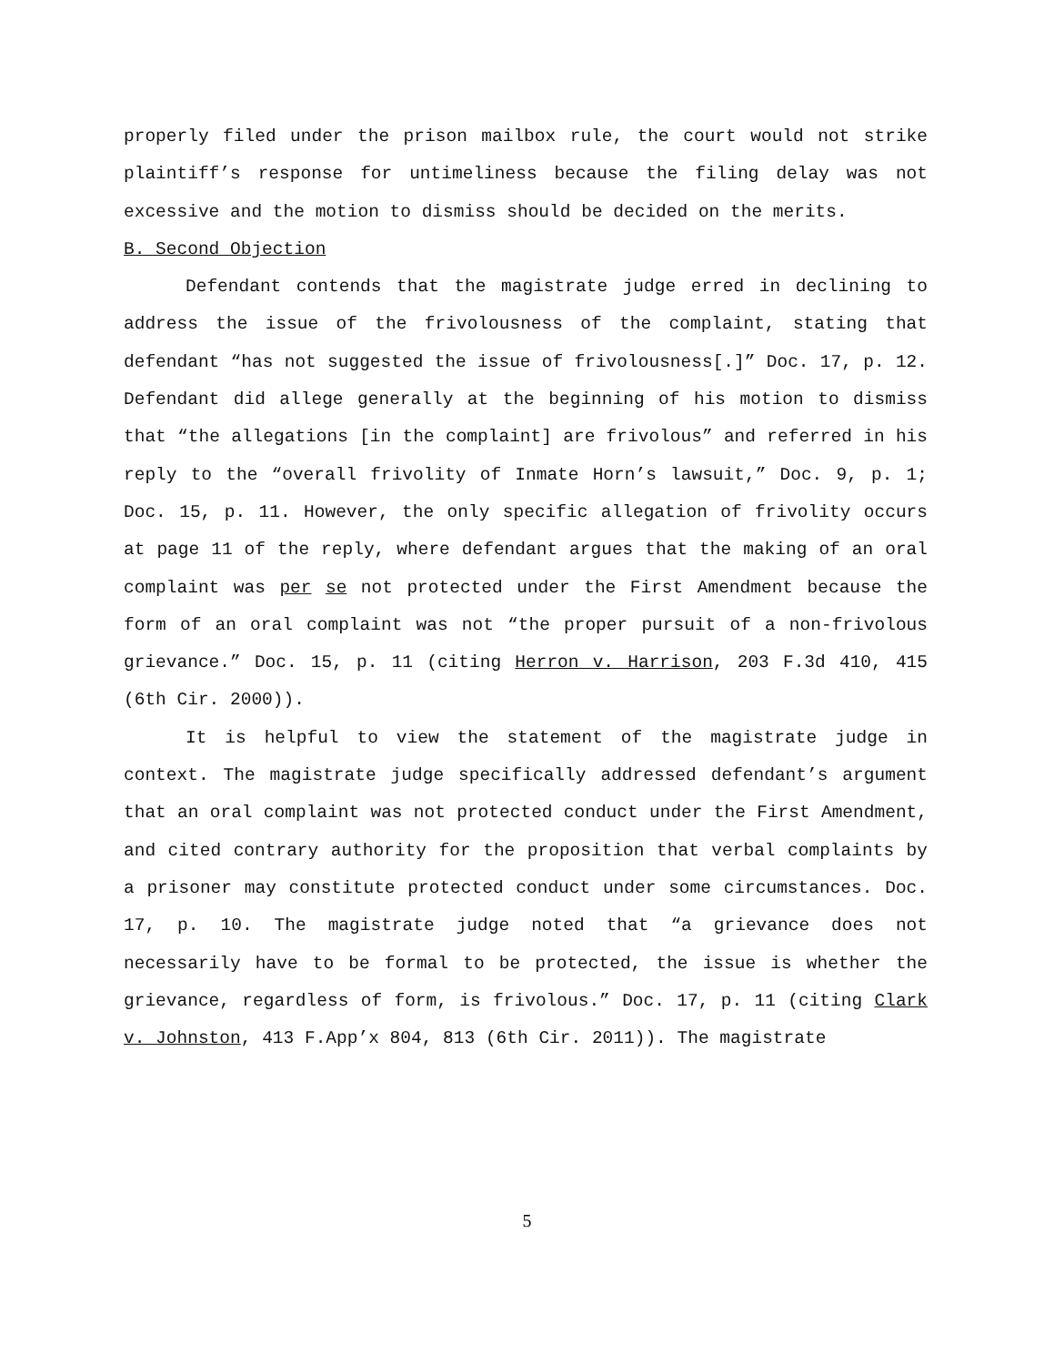properly filed under the prison mailbox rule, the court would not strike plaintiff’s response for untimeliness because the filing delay was not excessive and the motion to dismiss should be decided on the merits.
B. Second Objection
Defendant contends that the magistrate judge erred in declining to address the issue of the frivolousness of the complaint, stating that defendant “has not suggested the issue of frivolousness[.]” Doc. 17, p. 12. Defendant did allege generally at the beginning of his motion to dismiss that “the allegations [in the complaint] are frivolous” and referred in his reply to the “overall frivolity of Inmate Horn’s lawsuit,” Doc. 9, p. 1; Doc. 15, p. 11. However, the only specific allegation of frivolity occurs at page 11 of the reply, where defendant argues that the making of an oral complaint was per se not protected under the First Amendment because the form of an oral complaint was not “the proper pursuit of a non-frivolous grievance.” Doc. 15, p. 11 (citing Herron v. Harrison, 203 F.3d 410, 415 (6th Cir. 2000)).
It is helpful to view the statement of the magistrate judge in context. The magistrate judge specifically addressed defendant’s argument that an oral complaint was not protected conduct under the First Amendment, and cited contrary authority for the proposition that verbal complaints by a prisoner may constitute protected conduct under some circumstances. Doc. 17, p. 10. The magistrate judge noted that “a grievance does not necessarily have to be formal to be protected, the issue is whether the grievance, regardless of form, is frivolous.” Doc. 17, p. 11 (citing Clark v. Johnston, 413 F.App’x 804, 813 (6th Cir. 2011)). The magistrate
5